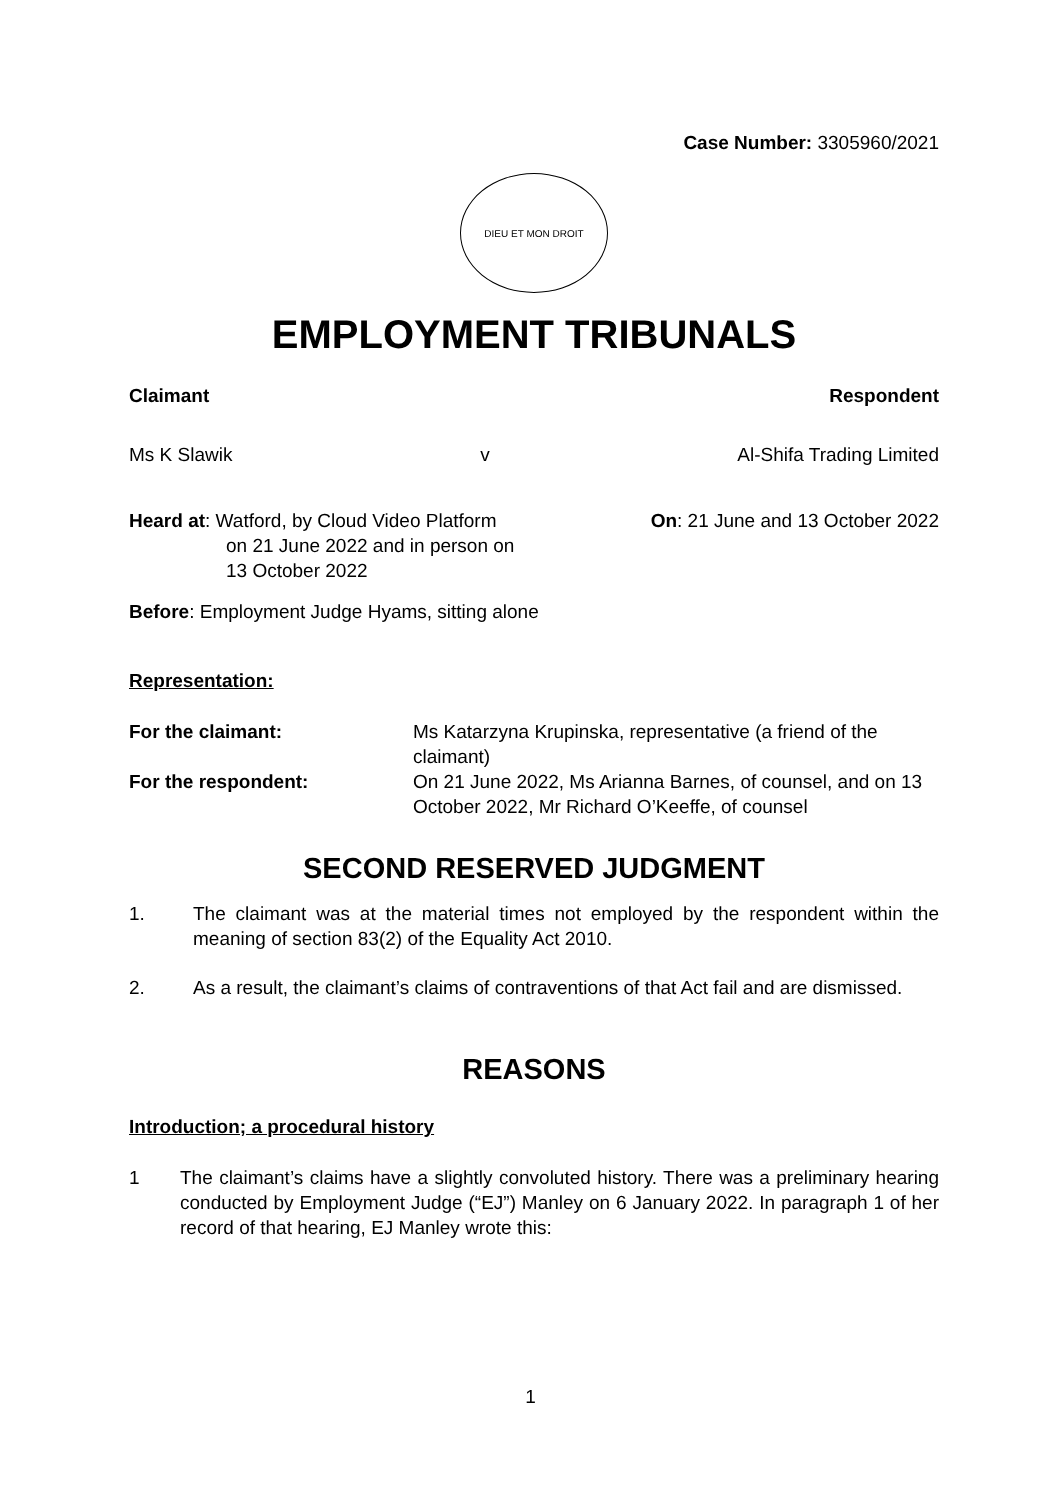Case Number: 3305960/2021
DIEU ET MON DROIT
EMPLOYMENT TRIBUNALS
Claimant Respondent
Ms K Slawik v Al-Shifa Trading Limited
Heard at: Watford, by Cloud Video Platform
on 21 June 2022 and in person on
13 October 2022
On: 21 June and 13 October 2022
Before: Employment Judge Hyams, sitting alone
Representation:
For the claimant: Ms Katarzyna Krupinska, representative (a friend of the claimant)
For the respondent: On 21 June 2022, Ms Arianna Barnes, of counsel, and on 13 October 2022, Mr Richard O’Keeffe, of counsel
SECOND RESERVED JUDGMENT
1. The claimant was at the material times not employed by the respondent within the meaning of section 83(2) of the Equality Act 2010.
2. As a result, the claimant’s claims of contraventions of that Act fail and are dismissed.
REASONS
Introduction; a procedural history
1 The claimant’s claims have a slightly convoluted history. There was a preliminary hearing conducted by Employment Judge (“EJ”) Manley on 6 January 2022. In paragraph 1 of her record of that hearing, EJ Manley wrote this:
1